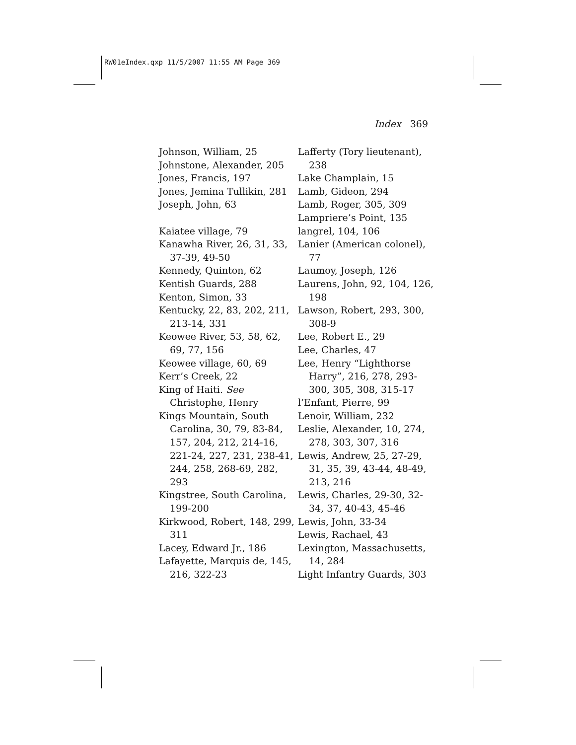RW01eIndex.qxp 11/5/2007 11:55 AM Page 369
Index 369
Johnson, William, 25
Johnstone, Alexander, 205
Jones, Francis, 197
Jones, Jemina Tullikin, 281
Joseph, John, 63
Kaiatee village, 79
Kanawha River, 26, 31, 33, 37-39, 49-50
Kennedy, Quinton, 62
Kentish Guards, 288
Kenton, Simon, 33
Kentucky, 22, 83, 202, 211, 213-14, 331
Keowee River, 53, 58, 62, 69, 77, 156
Keowee village, 60, 69
Kerr’s Creek, 22
King of Haiti. See Christophe, Henry
Kings Mountain, South Carolina, 30, 79, 83-84, 157, 204, 212, 214-16, 221-24, 227, 231, 238-41, 244, 258, 268-69, 282, 293
Kingstree, South Carolina, 199-200
Kirkwood, Robert, 148, 299, 311
Lacey, Edward Jr., 186
Lafayette, Marquis de, 145, 216, 322-23
Lafferty (Tory lieutenant), 238
Lake Champlain, 15
Lamb, Gideon, 294
Lamb, Roger, 305, 309
Lampriere’s Point, 135
langrel, 104, 106
Lanier (American colonel), 77
Laumoy, Joseph, 126
Laurens, John, 92, 104, 126, 198
Lawson, Robert, 293, 300, 308-9
Lee, Robert E., 29
Lee, Charles, 47
Lee, Henry “Lighthorse Harry”, 216, 278, 293-300, 305, 308, 315-17
l’Enfant, Pierre, 99
Lenoir, William, 232
Leslie, Alexander, 10, 274, 278, 303, 307, 316
Lewis, Andrew, 25, 27-29, 31, 35, 39, 43-44, 48-49, 213, 216
Lewis, Charles, 29-30, 32-34, 37, 40-43, 45-46
Lewis, John, 33-34
Lewis, Rachael, 43
Lexington, Massachusetts, 14, 284
Light Infantry Guards, 303